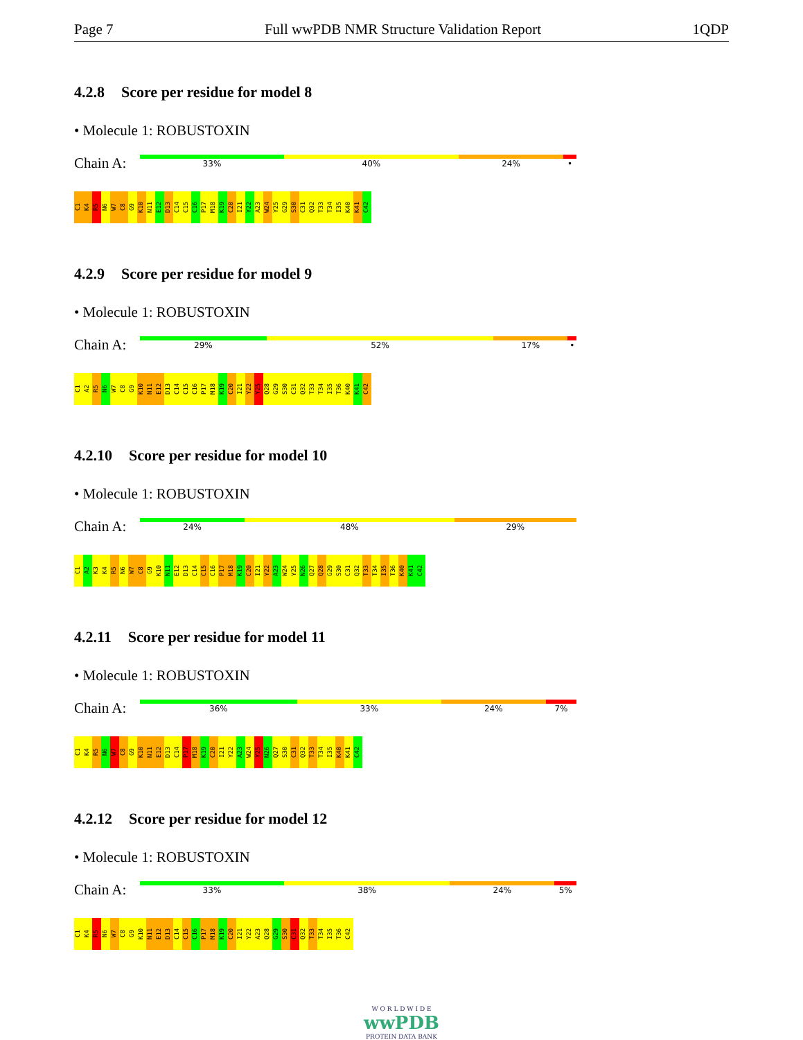Page 7 Full wwPDB NMR Structure Validation Report 1QDP
4.2.8 Score per residue for model 8
• Molecule 1: ROBUSTOXIN
Chain A:
33% 40% 24% •
C1
K4
R5
N6
W7
C8
G9
K10
N11
E12
D13
C14
C15
C16
P17
M18
K19
C20
I21
Y22
A23
W24
Y25
G29
S30
C31
Q32
T33
T34
I35
K40
K41
C42
4.2.9 Score per residue for model 9
• Molecule 1: ROBUSTOXIN
Chain A:
29% 52% 17% •
C1
A2
R5
N6
W7
C8
G9
K10
N11
E12
D13
C14
C15
C16
P17
M18
K19
C20
I21
Y22
Y25
Q28
G29
S30
C31
Q32
T33
T34
I35
T36
K40
K41
C42
4.2.10 Score per residue for model 10
• Molecule 1: ROBUSTOXIN
Chain A:
24% 48% 29%
C1
A2
K3
K4
R5
N6
W7
C8
G9
K10
N11
E12
D13
C14
C15
C16
P17
M18
K19
C20
I21
Y22
A23
W24
Y25
N26
Q27
Q28
G29
S30
C31
Q32
T33
T34
I35
T36
K40
K41
C42
4.2.11 Score per residue for model 11
• Molecule 1: ROBUSTOXIN
Chain A:
36% 33% 24% 7%
C1
K4
R5
N6
W7
C8
G9
K10
N11
E12
D13
C14
P17
M18
K19
C20
I21
Y22
A23
W24
Y25
N26
Q27
S30
C31
Q32
T33
T34
I35
K40
K41
C42
4.2.12 Score per residue for model 12
• Molecule 1: ROBUSTOXIN
Chain A:
33% 38% 24% 5%
C1
K4
R5
N6
W7
C8
G9
K10
N11
E12
D13
C14
C15
C16
P17
M18
K19
C20
I21
Y22
A23
Q28
G29
S30
C31
Q32
T33
T34
I35
T36
C42
W O R L D W I D E
wwPDB
PROTEIN DATA BANK